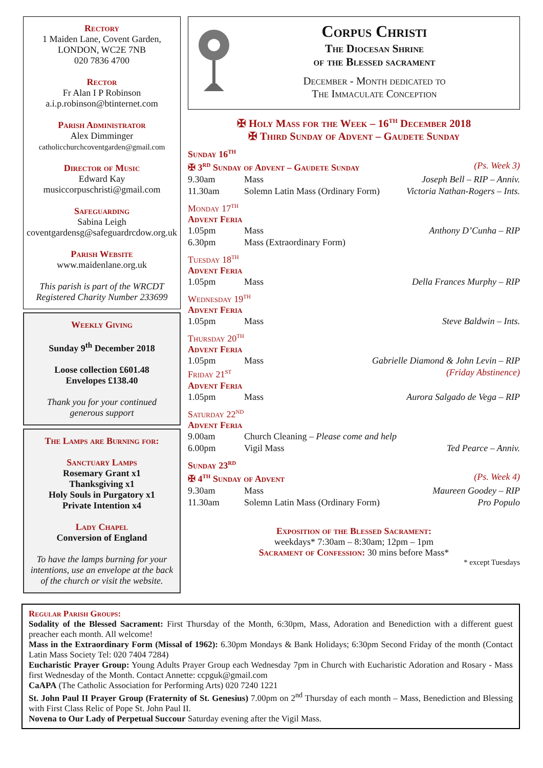Rectory
1 Maiden Lane, Covent Garden,
LONDON, WC2E 7NB
020 7836 4700
Rector
Fr Alan I P Robinson
a.i.p.robinson@btinternet.com
Parish Administrator
Alex Dimminger
catholicchurchcoventgarden@gmail.com
Director of Music
Edward Kay
musiccorpuschristi@gmail.com
Safeguarding
Sabina Leigh
coventgardensg@safeguardrcdow.org.uk
Parish Website
www.maidenlane.org.uk
This parish is part of the WRCDT
Registered Charity Number 233699
Weekly Giving
Sunday 9<sup>th</sup> December 2018
Loose collection £601.48
Envelopes £138.40
Thank you for your continued
generous support
The Lamps are Burning for:
Sanctuary Lamps
Rosemary Grant x1
Thanksgiving x1
Holy Souls in Purgatory x1
Private Intention x4
Lady Chapel
Conversion of England
To have the lamps burning for your intentions, use an envelope at the back of the church or visit the website.
Corpus Christi
The Diocesan Shrine
of the Blessed sacrament
December - Month dedicated to
The Immaculate Conception
✠ Holy Mass for the Week – 16<sup>th</sup> December 2018
✠ Third Sunday of Advent – Gaudete Sunday
Sunday 16<sup>th</sup>
| ✠ 3<sup>rd</sup> Sunday of Advent – Gaudete Sunday | | (Ps. Week 3) |
| 9.30am | Mass | Joseph Bell – RIP – Anniv. |
| 11.30am | Solemn Latin Mass (Ordinary Form) | Victoria Nathan-Rogers – Ints. |
Monday 17<sup>th</sup>
Advent Feria
| 1.05pm | Mass | Anthony D’Cunha – RIP |
| 6.30pm | Mass (Extraordinary Form) | |
Tuesday 18<sup>th</sup>
Advent Feria
| 1.05pm | Mass | Della Frances Murphy – RIP |
Wednesday 19<sup>th</sup>
Advent Feria
| 1.05pm | Mass | Steve Baldwin – Ints. |
Thursday 20<sup>th</sup>
Advent Feria
| 1.05pm | Mass | Gabrielle Diamond & John Levin – RIP |
| Friday 21<sup>st</sup> | (Friday Abstinence) |
Advent Feria
| 1.05pm | Mass | Aurora Salgado de Vega – RIP |
Saturday 22<sup>nd</sup>
Advent Feria
| 9.00am | Church Cleaning – Please come and help | |
| 6.00pm | Vigil Mass | Ted Pearce – Anniv. |
Sunday 23<sup>rd</sup>
| ✠ 4<sup>th</sup> Sunday of Advent | | (Ps. Week 4) |
| 9.30am | Mass | Maureen Goodey – RIP |
| 11.30am | Solemn Latin Mass (Ordinary Form) | Pro Populo |
Exposition of the Blessed Sacrament:
weekdays* 7:30am – 8:30am; 12pm – 1pm
Sacrament of Confession: 30 mins before Mass*
* except Tuesdays
Regular Parish Groups:
Sodality of the Blessed Sacrament: First Thursday of the Month, 6:30pm, Mass, Adoration and Benediction with a different guest preacher each month. All welcome!
Mass in the Extraordinary Form (Missal of 1962): 6.30pm Mondays & Bank Holidays; 6:30pm Second Friday of the month (Contact Latin Mass Society Tel: 020 7404 7284)
Eucharistic Prayer Group: Young Adults Prayer Group each Wednesday 7pm in Church with Eucharistic Adoration and Rosary - Mass first Wednesday of the Month. Contact Annette: ccpguk@gmail.com
CaAPA (The Catholic Association for Performing Arts) 020 7240 1221
St. John Paul II Prayer Group (Fraternity of St. Genesius) 7.00pm on 2<sup>nd</sup> Thursday of each month – Mass, Benediction and Blessing with First Class Relic of Pope St. John Paul II.
Novena to Our Lady of Perpetual Succour Saturday evening after the Vigil Mass.